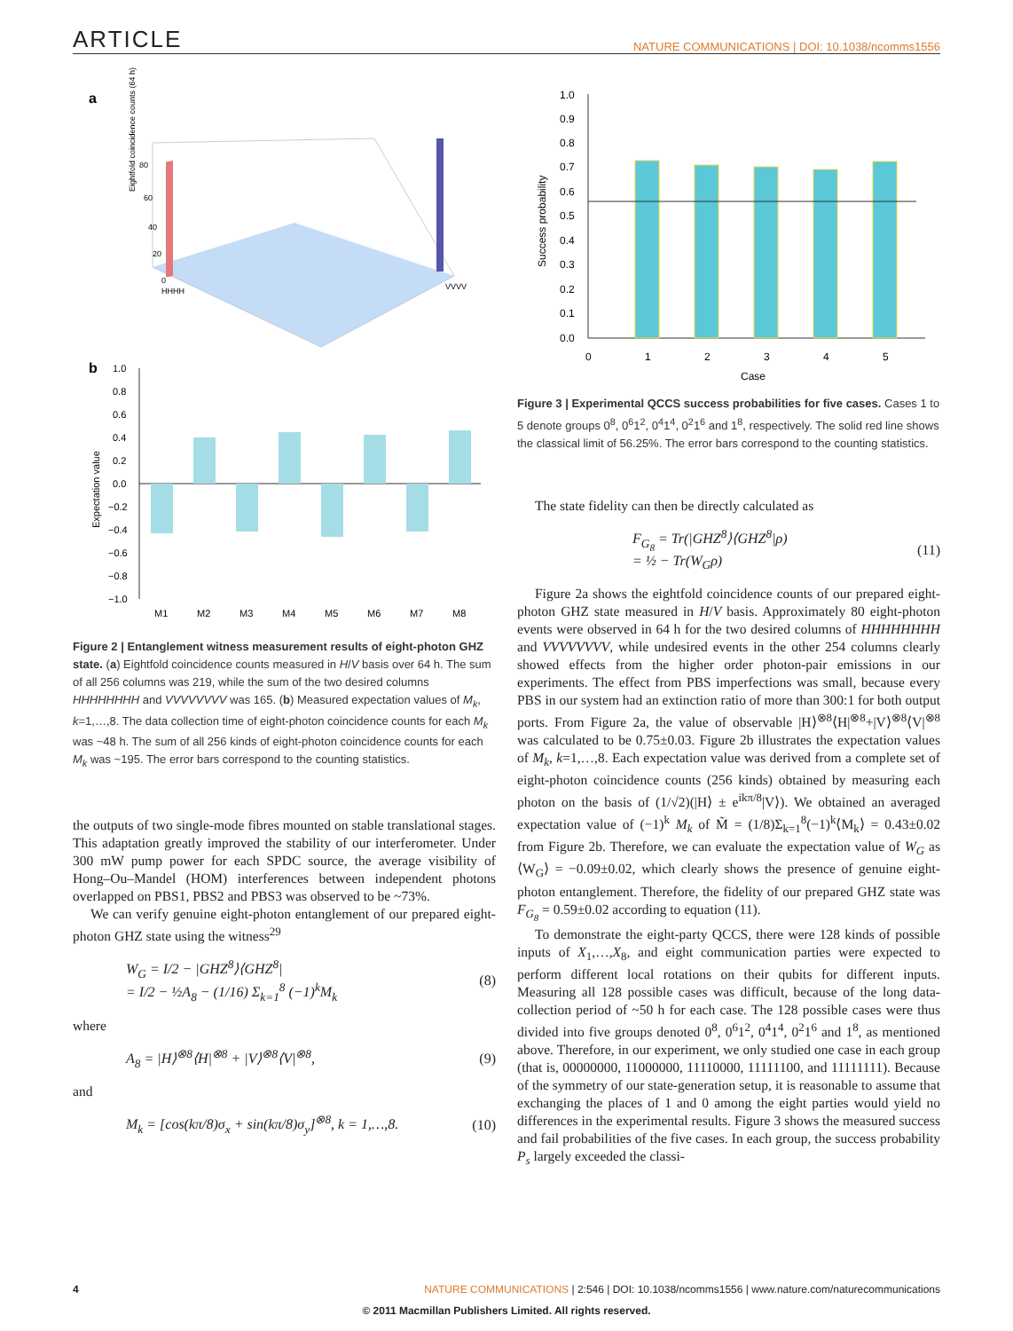ARTICLE NATURE COMMUNICATIONS | DOI: 10.1038/ncomms1556
a
Eightfold coincidence counts (64 h)
80
60
40
20
0
HHHH
VVVV
b
Expectation value
1.0
0.8
0.6
0.4
0.2
0.0
−0.2
−0.4
−0.6
−0.8
−1.0
M1
M2
M3
M4
M5
M6
M7
M8
Figure 2 | Entanglement witness measurement results of eight-photon GHZ state. (a) Eightfold coincidence counts measured in H/V basis over 64 h. The sum of all 256 columns was 219, while the sum of the two desired columns HHHHHHHH and VVVVVVVV was 165. (b) Measured expectation values of M<sub>k</sub>, k=1,…,8. The data collection time of eight-photon coincidence counts for each M<sub>k</sub> was ~48 h. The sum of all 256 kinds of eight-photon coincidence counts for each M<sub>k</sub> was ~195. The error bars correspond to the counting statistics.
the outputs of two single-mode fibres mounted on stable translational stages. This adaptation greatly improved the stability of our interferometer. Under 300 mW pump power for each SPDC source, the average visibility of Hong–Ou–Mandel (HOM) interferences between independent photons overlapped on PBS1, PBS2 and PBS3 was observed to be ~73%.
We can verify genuine eight-photon entanglement of our prepared eight-photon GHZ state using the witness<sup>29</sup>
W<sub>G</sub> = I/2 − |GHZ<sup>8</sup>⟩⟨GHZ<sup>8</sup>|
= I/2 − ½A<sub>8</sub> − (1/16) Σ<sub>k=1</sub><sup>8</sup> (−1)<sup>k</sup>M<sub>k</sub> (8)
where
A<sub>8</sub> = |H⟩<sup>⊗8</sup>⟨H|<sup>⊗8</sup> + |V⟩<sup>⊗8</sup>⟨V|<sup>⊗8</sup>, (9)
and
M<sub>k</sub> = [cos(kπ/8)σ<sub>x</sub> + sin(kπ/8)σ<sub>y</sub>]<sup>⊗8</sup>, k = 1,…,8. (10)
Success probability
1.0
0.9
0.8
0.7
0.6
0.5
0.4
0.3
0.2
0.1
0.0
0
1
2
3
4
5
Case
Figure 3 | Experimental QCCS success probabilities for five cases. Cases 1 to 5 denote groups 0<sup>8</sup>, 0<sup>6</sup>1<sup>2</sup>, 0<sup>4</sup>1<sup>4</sup>, 0<sup>2</sup>1<sup>6</sup> and 1<sup>8</sup>, respectively. The solid red line shows the classical limit of 56.25%. The error bars correspond to the counting statistics.
The state fidelity can then be directly calculated as
F<sub>G<sub>8</sub></sub> = Tr(|GHZ<sup>8</sup>⟩⟨GHZ<sup>8</sup>|ρ)
= ½ − Tr(W<sub>G</sub>ρ) (11)
Figure 2a shows the eightfold coincidence counts of our prepared eight-photon GHZ state measured in H/V basis. Approximately 80 eight-photon events were observed in 64 h for the two desired columns of HHHHHHHH and VVVVVVVV, while undesired events in the other 254 columns clearly showed effects from the higher order photon-pair emissions in our experiments. The effect from PBS imperfections was small, because every PBS in our system had an extinction ratio of more than 300:1 for both output ports. From Figure 2a, the value of observable |H⟩<sup>⊗8</sup>⟨H|<sup>⊗8</sup>+|V⟩<sup>⊗8</sup>⟨V|<sup>⊗8</sup> was calculated to be 0.75±0.03. Figure 2b illustrates the expectation values of M<sub>k</sub>, k=1,…,8. Each expectation value was derived from a complete set of eight-photon coincidence counts (256 kinds) obtained by measuring each photon on the basis of (1/√2)(|H⟩ ± e<sup>ikπ/8</sup>|V⟩). We obtained an averaged expectation value of (−1)<sup>k</sup> M<sub>k</sub> of M̃ = (1/8)Σ<sub>k=1</sub><sup>8</sup>(−1)<sup>k</sup>⟨M<sub>k</sub>⟩ = 0.43±0.02 from Figure 2b. Therefore, we can evaluate the expectation value of W<sub>G</sub> as ⟨W<sub>G</sub>⟩ = −0.09±0.02, which clearly shows the presence of genuine eight-photon entanglement. Therefore, the fidelity of our prepared GHZ state was F<sub>G<sub>8</sub></sub> = 0.59±0.02 according to equation (11).
To demonstrate the eight-party QCCS, there were 128 kinds of possible inputs of X<sub>1</sub>,…,X<sub>8</sub>, and eight communication parties were expected to perform different local rotations on their qubits for different inputs. Measuring all 128 possible cases was difficult, because of the long data-collection period of ~50 h for each case. The 128 possible cases were thus divided into five groups denoted 0<sup>8</sup>, 0<sup>6</sup>1<sup>2</sup>, 0<sup>4</sup>1<sup>4</sup>, 0<sup>2</sup>1<sup>6</sup> and 1<sup>8</sup>, as mentioned above. Therefore, in our experiment, we only studied one case in each group (that is, 00000000, 11000000, 11110000, 11111100, and 11111111). Because of the symmetry of our state-generation setup, it is reasonable to assume that exchanging the places of 1 and 0 among the eight parties would yield no differences in the experimental results. Figure 3 shows the measured success and fail probabilities of the five cases. In each group, the success probability P<sub>s</sub> largely exceeded the classi-
4 NATURE COMMUNICATIONS | 2:546 | DOI: 10.1038/ncomms1556 | www.nature.com/naturecommunications
© 2011 Macmillan Publishers Limited. All rights reserved.